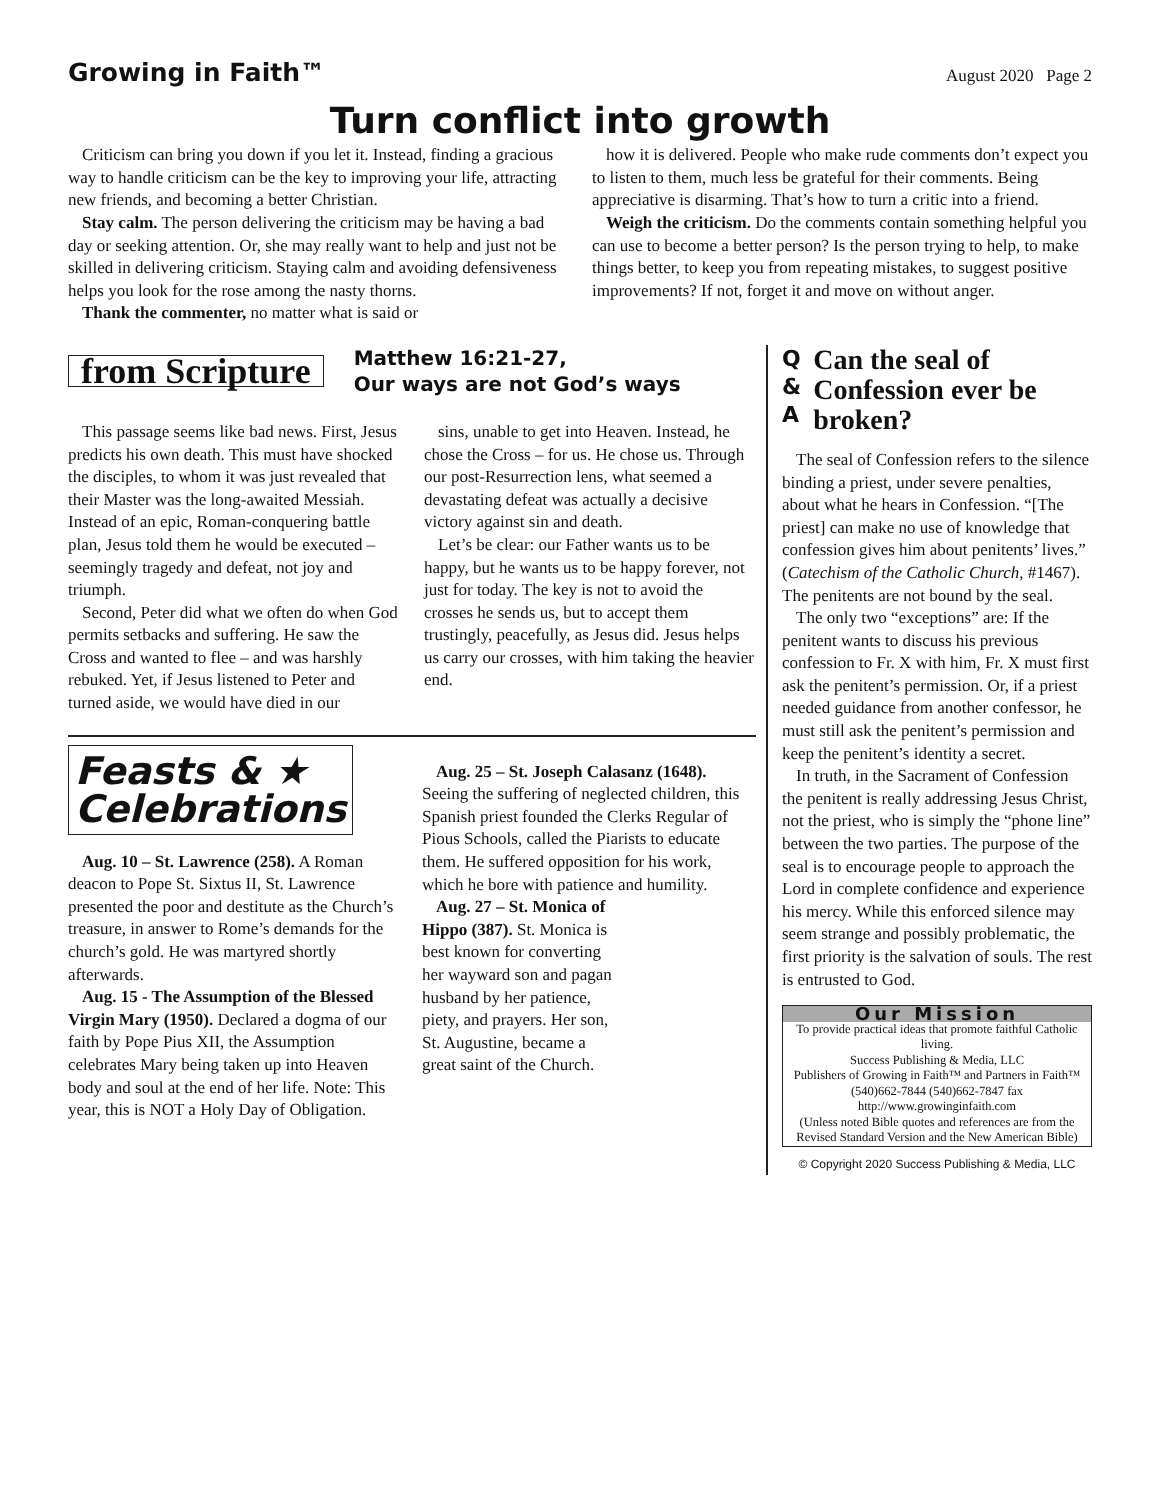Growing in Faith™ August 2020 Page 2
Turn conflict into growth
Criticism can bring you down if you let it. Instead, finding a gracious way to handle criticism can be the key to improving your life, attracting new friends, and becoming a better Christian.
Stay calm. The person delivering the criticism may be having a bad day or seeking attention. Or, she may really want to help and just not be skilled in delivering criticism. Staying calm and avoiding defensiveness helps you look for the rose among the nasty thorns.
Thank the commenter, no matter what is said or
how it is delivered. People who make rude comments don’t expect you to listen to them, much less be grateful for their comments. Being appreciative is disarming. That’s how to turn a critic into a friend.
Weigh the criticism. Do the comments contain something helpful you can use to become a better person? Is the person trying to help, to make things better, to keep you from repeating mistakes, to suggest positive improvements? If not, forget it and move on without anger.
from Scripture Matthew 16:21-27,
Our ways are not God’s ways
This passage seems like bad news. First, Jesus predicts his own death. This must have shocked the disciples, to whom it was just revealed that their Master was the long-awaited Messiah. Instead of an epic, Roman-conquering battle plan, Jesus told them he would be executed – seemingly tragedy and defeat, not joy and triumph.
Second, Peter did what we often do when God permits setbacks and suffering. He saw the Cross and wanted to flee – and was harshly rebuked. Yet, if Jesus listened to Peter and turned aside, we would have died in our
sins, unable to get into Heaven. Instead, he chose the Cross – for us. He chose us. Through our post-Resurrection lens, what seemed a devastating defeat was actually a decisive victory against sin and death.
Let’s be clear: our Father wants us to be happy, but he wants us to be happy forever, not just for today. The key is not to avoid the crosses he sends us, but to accept them trustingly, peacefully, as Jesus did. Jesus helps us carry our crosses, with him taking the heavier end.
Feasts & ★
Celebrations
Aug. 10 – St. Lawrence (258). A Roman deacon to Pope St. Sixtus II, St. Lawrence presented the poor and destitute as the Church’s treasure, in answer to Rome’s demands for the church’s gold. He was martyred shortly afterwards.
Aug. 15 - The Assumption of the Blessed Virgin Mary (1950). Declared a dogma of our faith by Pope Pius XII, the Assumption celebrates Mary being taken up into Heaven body and soul at the end of her life. Note: This year, this is NOT a Holy Day of Obligation.
Aug. 25 – St. Joseph Calasanz (1648). Seeing the suffering of neglected children, this Spanish priest founded the Clerks Regular of Pious Schools, called the Piarists to educate them. He suffered opposition for his work, which he bore with patience and humility.
Aug. 27 – St. Monica of Hippo (387). St. Monica is best known for converting her wayward son and pagan husband by her patience, piety, and prayers. Her son, St. Augustine, became a great saint of the Church.
Q
&
A
Can the seal of Confession ever be broken?
The seal of Confession refers to the silence binding a priest, under severe penalties, about what he hears in Confession. “[The priest] can make no use of knowledge that confession gives him about penitents’ lives.” (Catechism of the Catholic Church, #1467). The penitents are not bound by the seal.
The only two “exceptions” are: If the penitent wants to discuss his previous confession to Fr. X with him, Fr. X must first ask the penitent’s permission. Or, if a priest needed guidance from another confessor, he must still ask the penitent’s permission and keep the penitent’s identity a secret.
In truth, in the Sacrament of Confession the penitent is really addressing Jesus Christ, not the priest, who is simply the “phone line” between the two parties. The purpose of the seal is to encourage people to approach the Lord in complete confidence and experience his mercy. While this enforced silence may seem strange and possibly problematic, the first priority is the salvation of souls. The rest is entrusted to God.
Our Mission
To provide practical ideas that promote faithful Catholic living.
Success Publishing & Media, LLC
Publishers of Growing in Faith™ and Partners in Faith™
(540)662-7844 (540)662-7847 fax
http://www.growinginfaith.com
(Unless noted Bible quotes and references are from the Revised Standard Version and the New American Bible)
© Copyright 2020 Success Publishing & Media, LLC